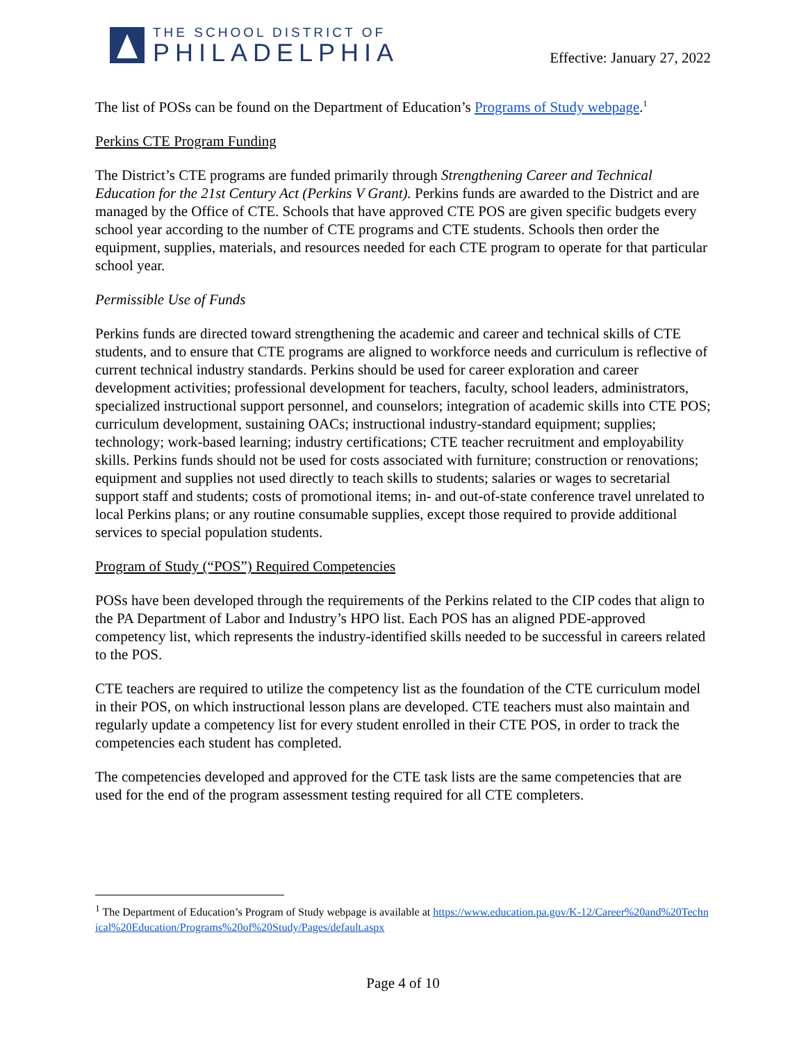THE SCHOOL DISTRICT OF
PHILADELPHIA
Effective: January 27, 2022
The list of POSs can be found on the Department of Education’s Programs of Study webpage.<sup>1</sup>
Perkins CTE Program Funding
The District’s CTE programs are funded primarily through Strengthening Career and Technical Education for the 21st Century Act (Perkins V Grant). Perkins funds are awarded to the District and are managed by the Office of CTE. Schools that have approved CTE POS are given specific budgets every school year according to the number of CTE programs and CTE students. Schools then order the equipment, supplies, materials, and resources needed for each CTE program to operate for that particular school year.
Permissible Use of Funds
Perkins funds are directed toward strengthening the academic and career and technical skills of CTE students, and to ensure that CTE programs are aligned to workforce needs and curriculum is reflective of current technical industry standards. Perkins should be used for career exploration and career development activities; professional development for teachers, faculty, school leaders, administrators, specialized instructional support personnel, and counselors; integration of academic skills into CTE POS; curriculum development, sustaining OACs; instructional industry-standard equipment; supplies; technology; work-based learning; industry certifications; CTE teacher recruitment and employability skills. Perkins funds should not be used for costs associated with furniture; construction or renovations; equipment and supplies not used directly to teach skills to students; salaries or wages to secretarial support staff and students; costs of promotional items; in- and out-of-state conference travel unrelated to local Perkins plans; or any routine consumable supplies, except those required to provide additional services to special population students.
Program of Study (“POS”) Required Competencies
POSs have been developed through the requirements of the Perkins related to the CIP codes that align to the PA Department of Labor and Industry’s HPO list. Each POS has an aligned PDE-approved competency list, which represents the industry-identified skills needed to be successful in careers related to the POS.
CTE teachers are required to utilize the competency list as the foundation of the CTE curriculum model in their POS, on which instructional lesson plans are developed. CTE teachers must also maintain and regularly update a competency list for every student enrolled in their CTE POS, in order to track the competencies each student has completed.
The competencies developed and approved for the CTE task lists are the same competencies that are used for the end of the program assessment testing required for all CTE completers.
<sup>1</sup> The Department of Education’s Program of Study webpage is available at https://www.education.pa.gov/K-12/Career%20and%20Technical%20Education/Programs%20of%20Study/Pages/default.aspx
Page 4 of 10